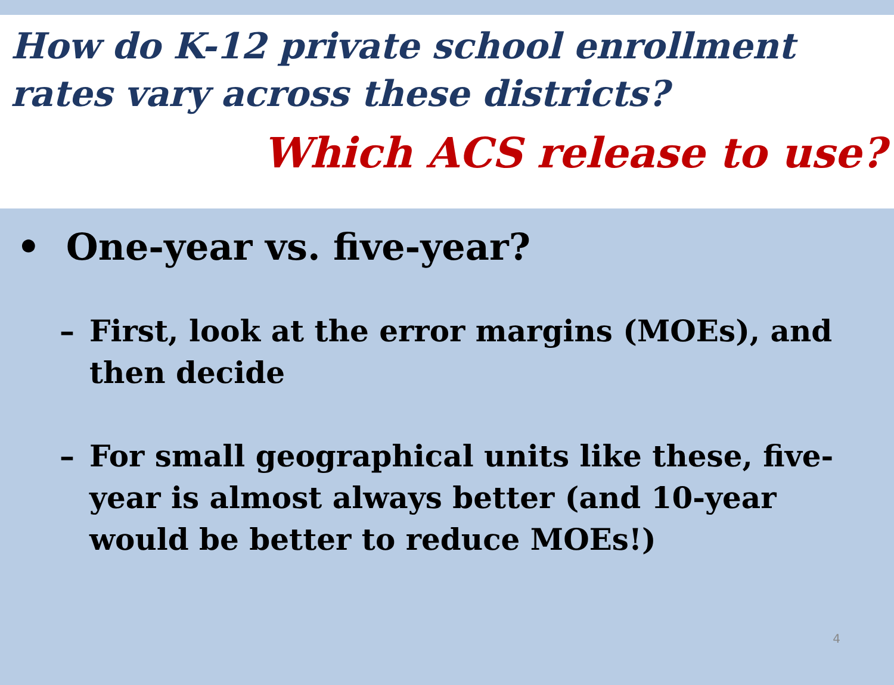How do K-12 private school enrollment rates vary across these districts?
Which ACS release to use?
• One-year vs. five-year?
– First, look at the error margins (MOEs), and then decide
– For small geographical units like these, five-year is almost always better (and 10-year would be better to reduce MOEs!)
4